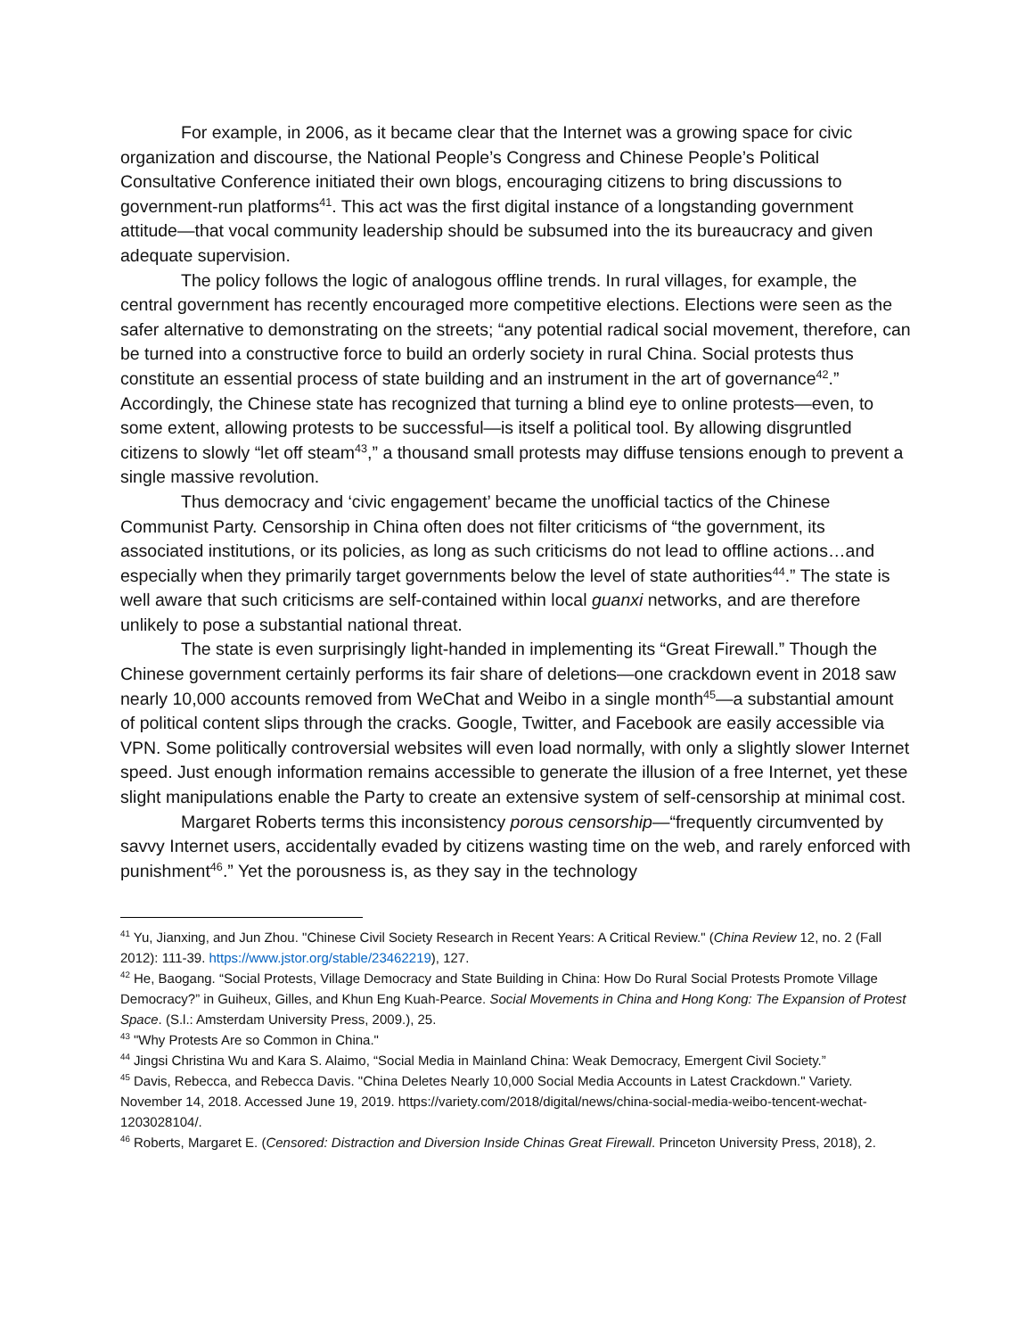For example, in 2006, as it became clear that the Internet was a growing space for civic organization and discourse, the National People’s Congress and Chinese People’s Political Consultative Conference initiated their own blogs, encouraging citizens to bring discussions to government-run platforms<sup>41</sup>. This act was the first digital instance of a longstanding government attitude—that vocal community leadership should be subsumed into the its bureaucracy and given adequate supervision.
The policy follows the logic of analogous offline trends. In rural villages, for example, the central government has recently encouraged more competitive elections. Elections were seen as the safer alternative to demonstrating on the streets; “any potential radical social movement, therefore, can be turned into a constructive force to build an orderly society in rural China. Social protests thus constitute an essential process of state building and an instrument in the art of governance<sup>42</sup>.” Accordingly, the Chinese state has recognized that turning a blind eye to online protests—even, to some extent, allowing protests to be successful—is itself a political tool. By allowing disgruntled citizens to slowly “let off steam<sup>43</sup>,” a thousand small protests may diffuse tensions enough to prevent a single massive revolution.
Thus democracy and ‘civic engagement’ became the unofficial tactics of the Chinese Communist Party. Censorship in China often does not filter criticisms of “the government, its associated institutions, or its policies, as long as such criticisms do not lead to offline actions…and especially when they primarily target governments below the level of state authorities<sup>44</sup>.” The state is well aware that such criticisms are self-contained within local guanxi networks, and are therefore unlikely to pose a substantial national threat.
The state is even surprisingly light-handed in implementing its “Great Firewall.” Though the Chinese government certainly performs its fair share of deletions—one crackdown event in 2018 saw nearly 10,000 accounts removed from WeChat and Weibo in a single month<sup>45</sup>—a substantial amount of political content slips through the cracks. Google, Twitter, and Facebook are easily accessible via VPN. Some politically controversial websites will even load normally, with only a slightly slower Internet speed. Just enough information remains accessible to generate the illusion of a free Internet, yet these slight manipulations enable the Party to create an extensive system of self-censorship at minimal cost.
Margaret Roberts terms this inconsistency porous censorship—“frequently circumvented by savvy Internet users, accidentally evaded by citizens wasting time on the web, and rarely enforced with punishment<sup>46</sup>.” Yet the porousness is, as they say in the technology
<sup>41</sup> Yu, Jianxing, and Jun Zhou. "Chinese Civil Society Research in Recent Years: A Critical Review." (China Review 12, no. 2 (Fall 2012): 111-39. https://www.jstor.org/stable/23462219), 127.
<sup>42</sup> He, Baogang. “Social Protests, Village Democracy and State Building in China: How Do Rural Social Protests Promote Village Democracy?” in Guiheux, Gilles, and Khun Eng Kuah-Pearce. Social Movements in China and Hong Kong: The Expansion of Protest Space. (S.l.: Amsterdam University Press, 2009.), 25.
<sup>43</sup> "Why Protests Are so Common in China."
<sup>44</sup> Jingsi Christina Wu and Kara S. Alaimo, “Social Media in Mainland China: Weak Democracy, Emergent Civil Society.”
<sup>45</sup> Davis, Rebecca, and Rebecca Davis. "China Deletes Nearly 10,000 Social Media Accounts in Latest Crackdown." Variety. November 14, 2018. Accessed June 19, 2019. https://variety.com/2018/digital/news/china-social-media-weibo-tencent-wechat-1203028104/.
<sup>46</sup> Roberts, Margaret E. (Censored: Distraction and Diversion Inside Chinas Great Firewall. Princeton University Press, 2018), 2.